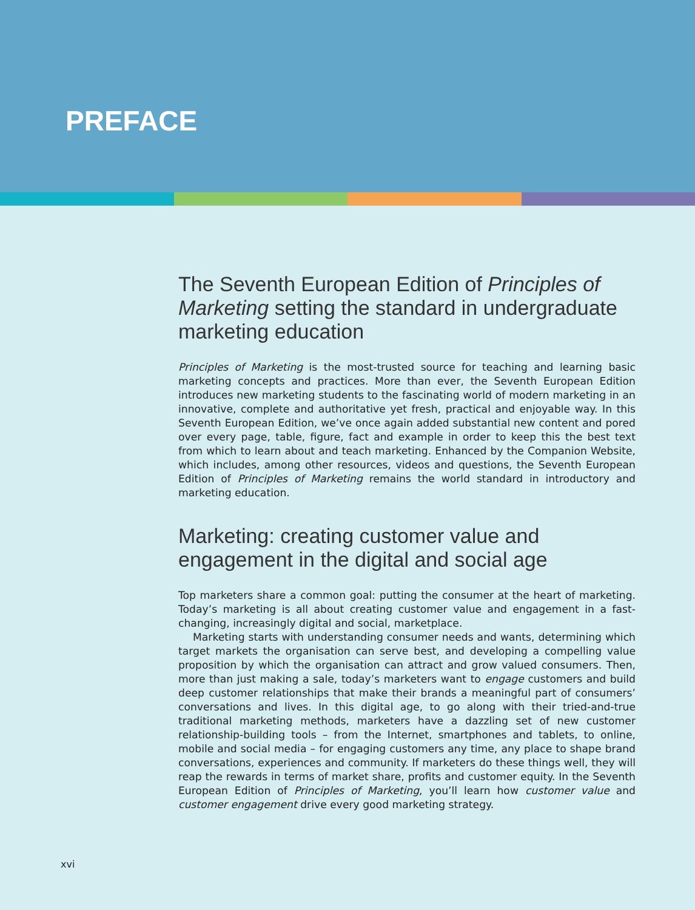PREFACE
The Seventh European Edition of Principles of Marketing setting the standard in undergraduate marketing education
Principles of Marketing is the most-trusted source for teaching and learning basic marketing concepts and practices. More than ever, the Seventh European Edition introduces new marketing students to the fascinating world of modern marketing in an innovative, complete and authoritative yet fresh, practical and enjoyable way. In this Seventh European Edition, we’ve once again added substantial new content and pored over every page, table, figure, fact and example in order to keep this the best text from which to learn about and teach marketing. Enhanced by the Companion Website, which includes, among other resources, videos and questions, the Seventh European Edition of Principles of Marketing remains the world standard in introductory and marketing education.
Marketing: creating customer value and engagement in the digital and social age
Top marketers share a common goal: putting the consumer at the heart of marketing. Today’s marketing is all about creating customer value and engagement in a fast-changing, increasingly digital and social, marketplace.
Marketing starts with understanding consumer needs and wants, determining which target markets the organisation can serve best, and developing a compelling value proposition by which the organisation can attract and grow valued consumers. Then, more than just making a sale, today’s marketers want to engage customers and build deep customer relationships that make their brands a meaningful part of consumers’ conversations and lives. In this digital age, to go along with their tried-and-true traditional marketing methods, marketers have a dazzling set of new customer relationship-building tools – from the Internet, smartphones and tablets, to online, mobile and social media – for engaging customers any time, any place to shape brand conversations, experiences and community. If marketers do these things well, they will reap the rewards in terms of market share, profits and customer equity. In the Seventh European Edition of Principles of Marketing, you’ll learn how customer value and customer engagement drive every good marketing strategy.
xvi